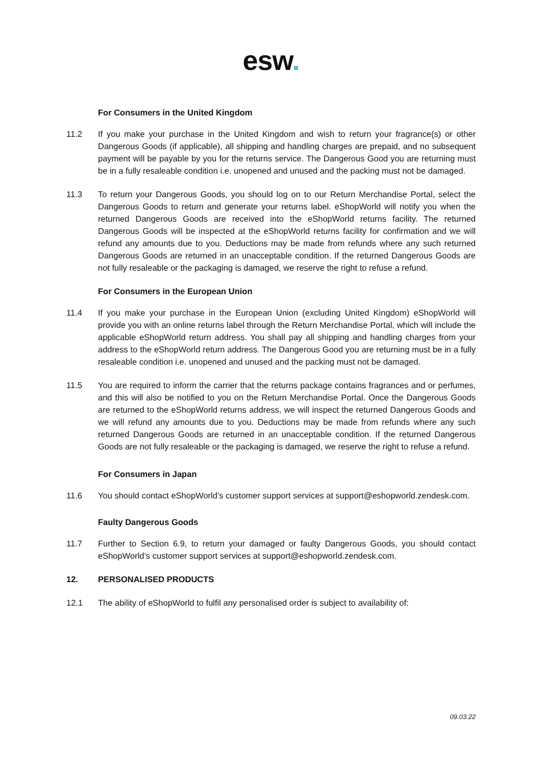esw.
For Consumers in the United Kingdom
11.2 If you make your purchase in the United Kingdom and wish to return your fragrance(s) or other Dangerous Goods (if applicable), all shipping and handling charges are prepaid, and no subsequent payment will be payable by you for the returns service. The Dangerous Good you are returning must be in a fully resaleable condition i.e. unopened and unused and the packing must not be damaged.
11.3 To return your Dangerous Goods, you should log on to our Return Merchandise Portal, select the Dangerous Goods to return and generate your returns label. eShopWorld will notify you when the returned Dangerous Goods are received into the eShopWorld returns facility. The returned Dangerous Goods will be inspected at the eShopWorld returns facility for confirmation and we will refund any amounts due to you. Deductions may be made from refunds where any such returned Dangerous Goods are returned in an unacceptable condition. If the returned Dangerous Goods are not fully resaleable or the packaging is damaged, we reserve the right to refuse a refund.
For Consumers in the European Union
11.4 If you make your purchase in the European Union (excluding United Kingdom) eShopWorld will provide you with an online returns label through the Return Merchandise Portal, which will include the applicable eShopWorld return address. You shall pay all shipping and handling charges from your address to the eShopWorld return address. The Dangerous Good you are returning must be in a fully resaleable condition i.e. unopened and unused and the packing must not be damaged.
11.5 You are required to inform the carrier that the returns package contains fragrances and or perfumes, and this will also be notified to you on the Return Merchandise Portal. Once the Dangerous Goods are returned to the eShopWorld returns address, we will inspect the returned Dangerous Goods and we will refund any amounts due to you. Deductions may be made from refunds where any such returned Dangerous Goods are returned in an unacceptable condition. If the returned Dangerous Goods are not fully resaleable or the packaging is damaged, we reserve the right to refuse a refund.
For Consumers in Japan
11.6 You should contact eShopWorld’s customer support services at support@eshopworld.zendesk.com.
Faulty Dangerous Goods
11.7 Further to Section 6.9, to return your damaged or faulty Dangerous Goods, you should contact eShopWorld’s customer support services at support@eshopworld.zendesk.com.
12. PERSONALISED PRODUCTS
12.1 The ability of eShopWorld to fulfil any personalised order is subject to availability of:
09.03.22